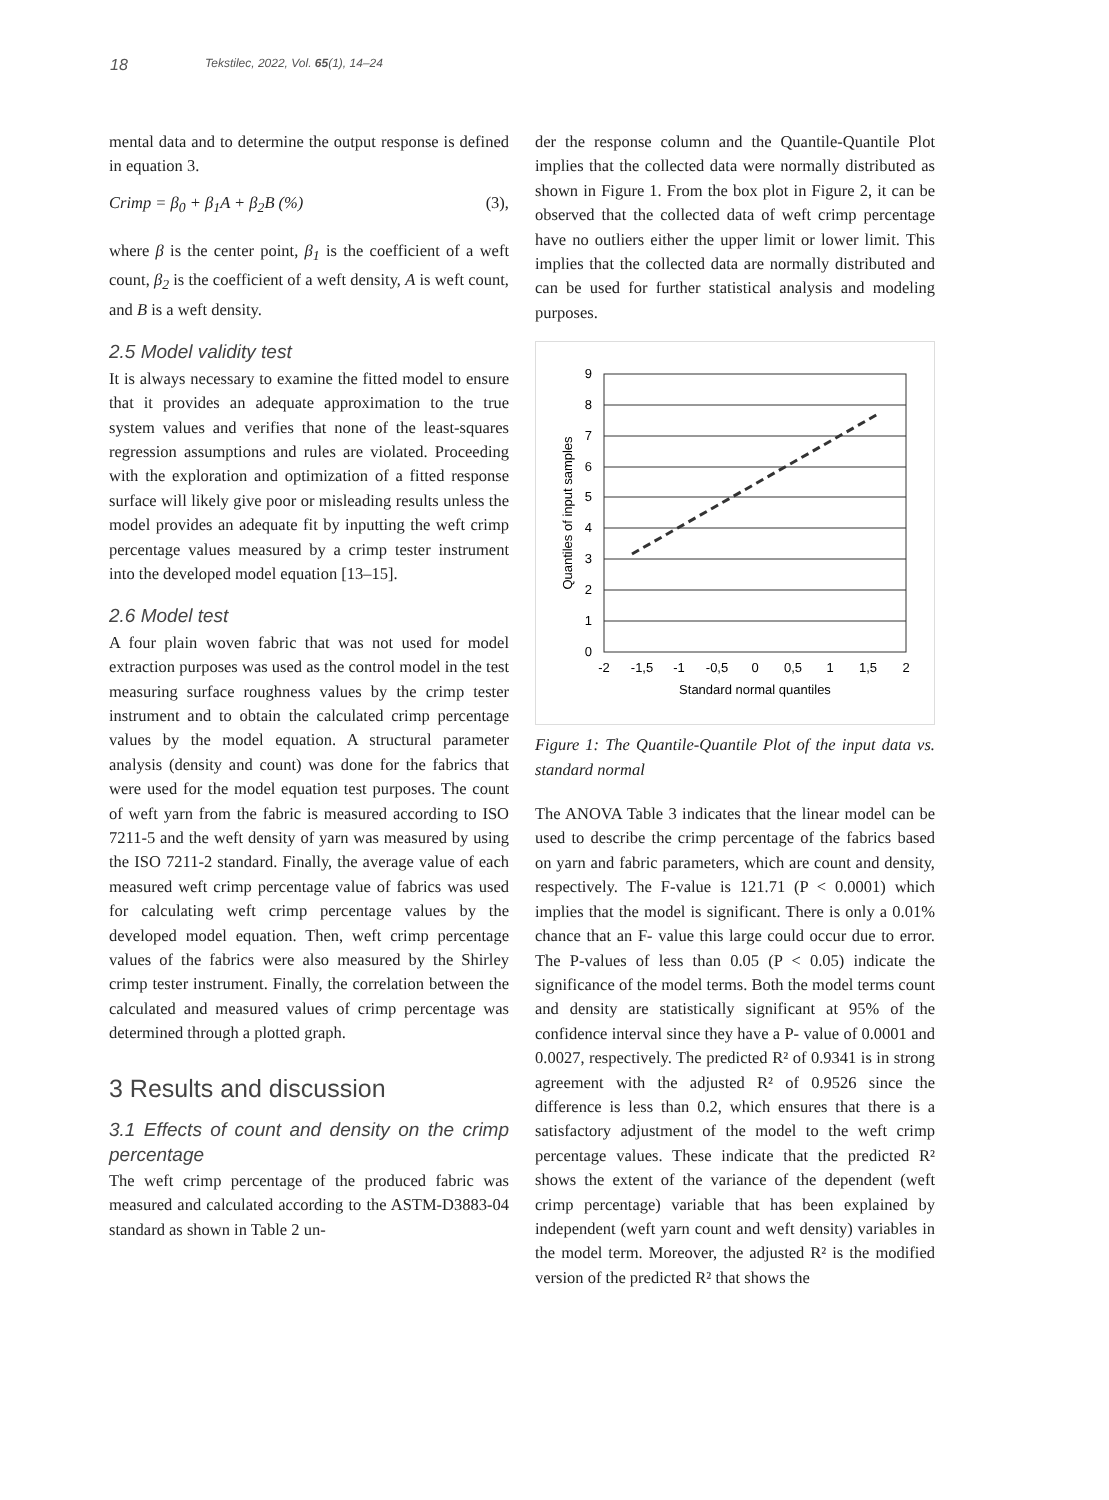18 Tekstilec, 2022, Vol. 65(1), 14–24
mental data and to determine the output response is defined in equation 3.
Crimp = β<sub>0</sub> + β<sub>1</sub>A + β<sub>2</sub>B (%) (3),
where β is the center point, β<sub>1</sub> is the coefficient of a weft count, β<sub>2</sub> is the coefficient of a weft density, A is weft count, and B is a weft density.
2.5 Model validity test
It is always necessary to examine the fitted model to ensure that it provides an adequate approximation to the true system values and verifies that none of the least-squares regression assumptions and rules are violated. Proceeding with the exploration and optimization of a fitted response surface will likely give poor or misleading results unless the model provides an adequate fit by inputting the weft crimp percentage values measured by a crimp tester instrument into the developed model equation [13–15].
2.6 Model test
A four plain woven fabric that was not used for model extraction purposes was used as the control model in the test measuring surface roughness values by the crimp tester instrument and to obtain the calculated crimp percentage values by the model equation. A structural parameter analysis (density and count) was done for the fabrics that were used for the model equation test purposes. The count of weft yarn from the fabric is measured according to ISO 7211-5 and the weft density of yarn was measured by using the ISO 7211-2 standard. Finally, the average value of each measured weft crimp percentage value of fabrics was used for calculating weft crimp percentage values by the developed model equation. Then, weft crimp percentage values of the fabrics were also measured by the Shirley crimp tester instrument. Finally, the correlation between the calculated and measured values of crimp percentage was determined through a plotted graph.
3 Results and discussion
3.1 Effects of count and density on the crimp percentage
The weft crimp percentage of the produced fabric was measured and calculated according to the ASTM-D3883-04 standard as shown in Table 2 un-
der the response column and the Quantile-Quantile Plot implies that the collected data were normally distributed as shown in Figure 1. From the box plot in Figure 2, it can be observed that the collected data of weft crimp percentage have no outliers either the upper limit or lower limit. This implies that the collected data are normally distributed and can be used for further statistical analysis and modeling purposes.
9
8
7
6
5
4
3
2
1
0
-2
-1,5
-1
-0,5
0
0,5
1
1,5
2
Standard normal quantiles
Quantiles of input samples
Figure 1: The Quantile-Quantile Plot of the input data vs. standard normal
The ANOVA Table 3 indicates that the linear model can be used to describe the crimp percentage of the fabrics based on yarn and fabric parameters, which are count and density, respectively. The F-value is 121.71 (P < 0.0001) which implies that the model is significant. There is only a 0.01% chance that an F- value this large could occur due to error. The P-values of less than 0.05 (P < 0.05) indicate the significance of the model terms. Both the model terms count and density are statistically significant at 95% of the confidence interval since they have a P- value of 0.0001 and 0.0027, respectively. The predicted R² of 0.9341 is in strong agreement with the adjusted R² of 0.9526 since the difference is less than 0.2, which ensures that there is a satisfactory adjustment of the model to the weft crimp percentage values. These indicate that the predicted R² shows the extent of the variance of the dependent (weft crimp percentage) variable that has been explained by independent (weft yarn count and weft density) variables in the model term. Moreover, the adjusted R² is the modified version of the predicted R² that shows the